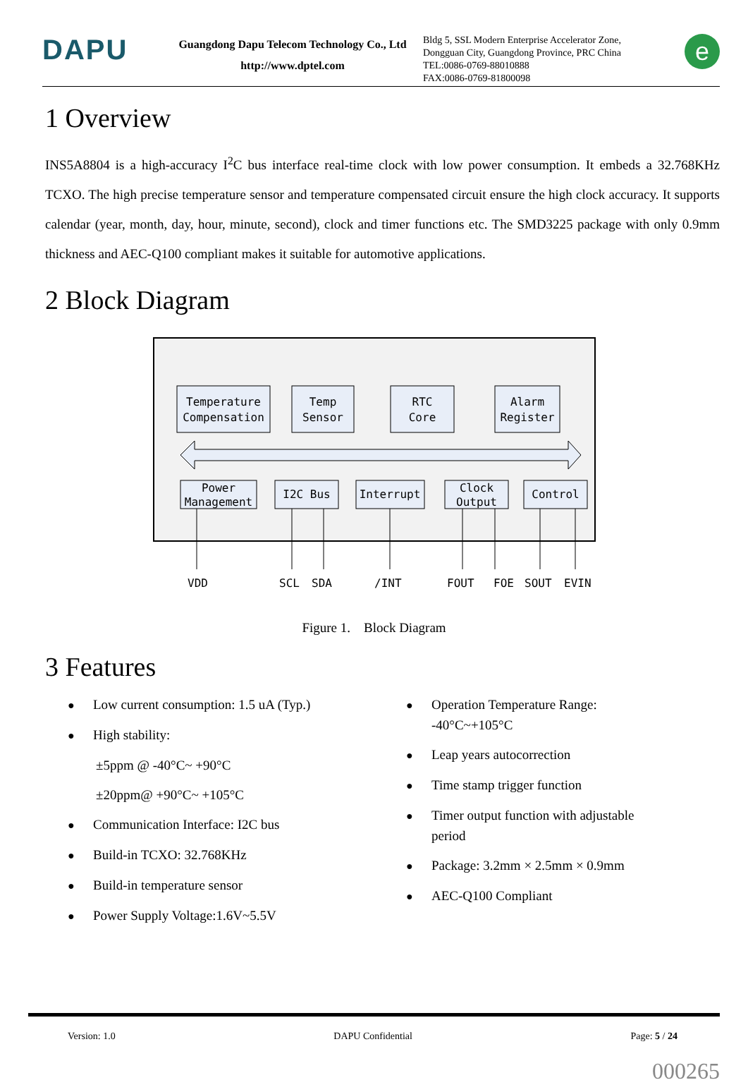DAPU
Guangdong Dapu Telecom Technology Co., Ltd
http://www.dptel.com
Bldg 5, SSL Modern Enterprise Accelerator Zone,
Dongguan City, Guangdong Province, PRC China
TEL:0086-0769-88010888
FAX:0086-0769-81800098
e
1 Overview
INS5A8804 is a high-accuracy I<sup>2</sup>C bus interface real-time clock with low power consumption. It embeds a 32.768KHz TCXO. The high precise temperature sensor and temperature compensated circuit ensure the high clock accuracy. It supports calendar (year, month, day, hour, minute, second), clock and timer functions etc. The SMD3225 package with only 0.9mm thickness and AEC-Q100 compliant makes it suitable for automotive applications.
2 Block Diagram
Temperature
Compensation
Temp
Sensor
RTC
Core
Alarm
Register
Power
Management
I2C Bus
Interrupt
Clock
Output
Control
VDD
SCL
SDA
/INT
FOUT
FOE
SOUT
EVIN
Figure 1. Block Diagram
3 Features
● Low current consumption: 1.5 uA (Typ.)
● High stability:
±5ppm @ -40°C~ +90°C
±20ppm@ +90°C~ +105°C
● Communication Interface: I2C bus
● Build-in TCXO: 32.768KHz
● Build-in temperature sensor
● Power Supply Voltage:1.6V~5.5V
● Operation Temperature Range:
-40°C~+105°C
● Leap years autocorrection
● Time stamp trigger function
● Timer output function with adjustable
period
● Package: 3.2mm × 2.5mm × 0.9mm
● AEC-Q100 Compliant
Version: 1.0 DAPU Confidential Page: 5 / 24
000265